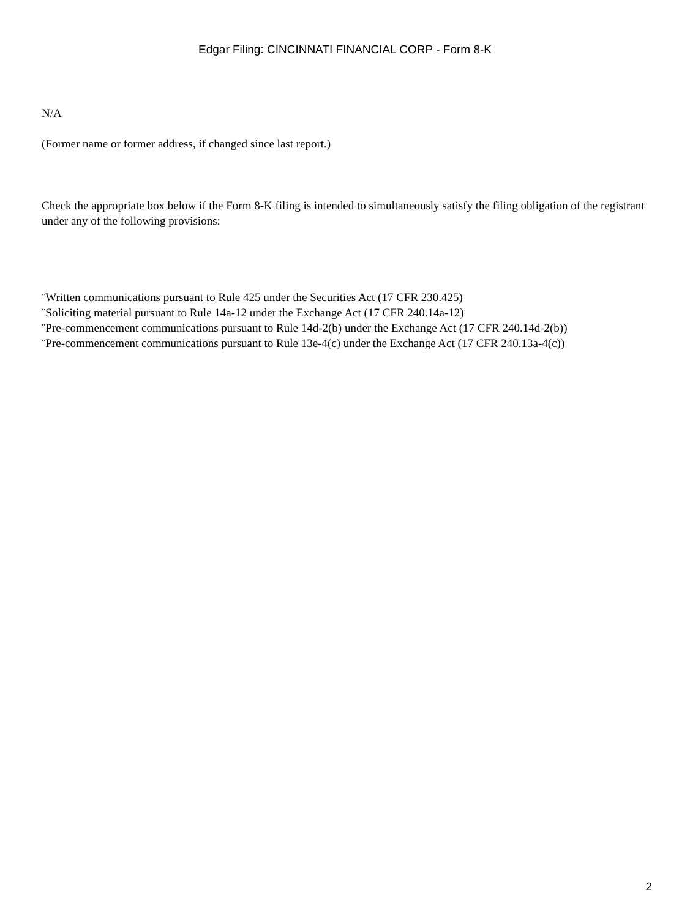Edgar Filing: CINCINNATI FINANCIAL CORP - Form 8-K
N/A
(Former name or former address, if changed since last report.)
Check the appropriate box below if the Form 8-K filing is intended to simultaneously satisfy the filing obligation of the registrant under any of the following provisions:
¨Written communications pursuant to Rule 425 under the Securities Act (17 CFR 230.425)
¨Soliciting material pursuant to Rule 14a-12 under the Exchange Act (17 CFR 240.14a-12)
¨Pre-commencement communications pursuant to Rule 14d-2(b) under the Exchange Act (17 CFR 240.14d-2(b))
¨Pre-commencement communications pursuant to Rule 13e-4(c) under the Exchange Act (17 CFR 240.13a-4(c))
2